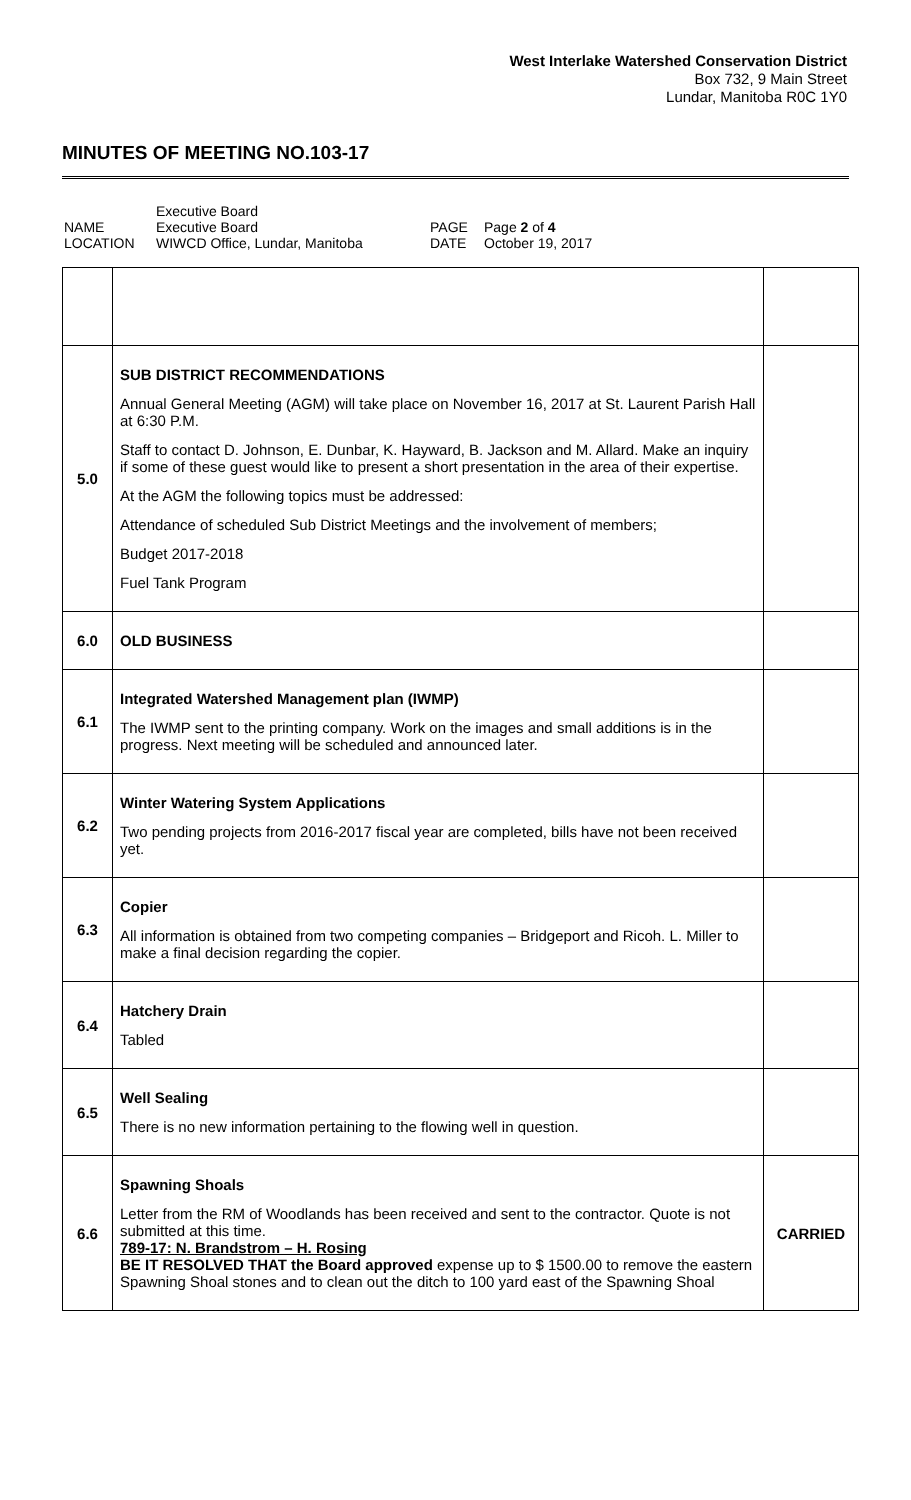West Interlake Watershed Conservation District
Box 732, 9 Main Street
Lundar, Manitoba R0C 1Y0
MINUTES OF MEETING NO.103-17
| NAME LOCATION | Executive Board Executive Board WIWCD Office, Lundar, Manitoba | PAGE DATE | Page 2 of 4 October 19, 2017 |
| 5.0 | SUB DISTRICT RECOMMENDATIONS Annual General Meeting (AGM) will take place on November 16, 2017 at St. Laurent Parish Hall at 6:30 P.M. Staff to contact D. Johnson, E. Dunbar, K. Hayward, B. Jackson and M. Allard. Make an inquiry if some of these guest would like to present a short presentation in the area of their expertise. At the AGM the following topics must be addressed: Attendance of scheduled Sub District Meetings and the involvement of members; Budget 2017-2018 Fuel Tank Program | |
| 6.0 | OLD BUSINESS | |
| 6.1 | Integrated Watershed Management plan (IWMP) The IWMP sent to the printing company. Work on the images and small additions is in the progress. Next meeting will be scheduled and announced later. | |
| 6.2 | Winter Watering System Applications Two pending projects from 2016-2017 fiscal year are completed, bills have not been received yet. | |
| 6.3 | Copier All information is obtained from two competing companies – Bridgeport and Ricoh. L. Miller to make a final decision regarding the copier. | |
| 6.4 | Hatchery Drain Tabled | |
| 6.5 | Well Sealing There is no new information pertaining to the flowing well in question. | |
| 6.6 | Spawning Shoals Letter from the RM of Woodlands has been received and sent to the contractor. Quote is not submitted at this time. 789-17: N. Brandstrom – H. Rosing BE IT RESOLVED THAT the Board approved expense up to $ 1500.00 to remove the eastern Spawning Shoal stones and to clean out the ditch to 100 yard east of the Spawning Shoal | CARRIED |